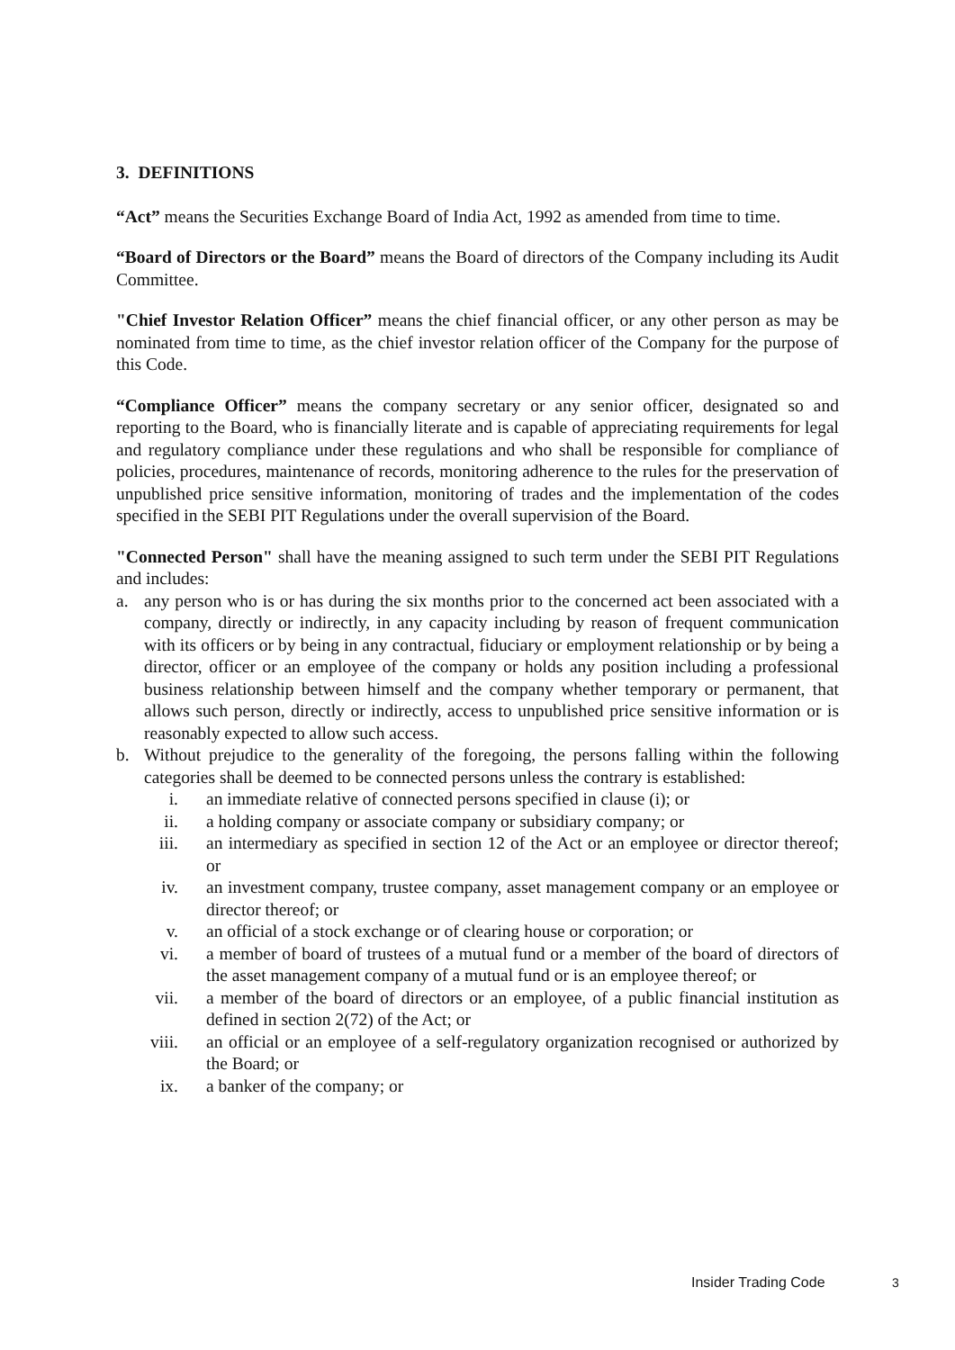3. DEFINITIONS
“Act” means the Securities Exchange Board of India Act, 1992 as amended from time to time.
“Board of Directors or the Board” means the Board of directors of the Company including its Audit Committee.
"Chief Investor Relation Officer” means the chief financial officer, or any other person as may be nominated from time to time, as the chief investor relation officer of the Company for the purpose of this Code.
“Compliance Officer” means the company secretary or any senior officer, designated so and reporting to the Board, who is financially literate and is capable of appreciating requirements for legal and regulatory compliance under these regulations and who shall be responsible for compliance of policies, procedures, maintenance of records, monitoring adherence to the rules for the preservation of unpublished price sensitive information, monitoring of trades and the implementation of the codes specified in the SEBI PIT Regulations under the overall supervision of the Board.
"Connected Person" shall have the meaning assigned to such term under the SEBI PIT Regulations and includes:
a. any person who is or has during the six months prior to the concerned act been associated with a company, directly or indirectly, in any capacity including by reason of frequent communication with its officers or by being in any contractual, fiduciary or employment relationship or by being a director, officer or an employee of the company or holds any position including a professional business relationship between himself and the company whether temporary or permanent, that allows such person, directly or indirectly, access to unpublished price sensitive information or is reasonably expected to allow such access.
b. Without prejudice to the generality of the foregoing, the persons falling within the following categories shall be deemed to be connected persons unless the contrary is established:
i. an immediate relative of connected persons specified in clause (i); or
ii. a holding company or associate company or subsidiary company; or
iii. an intermediary as specified in section 12 of the Act or an employee or director thereof; or
iv. an investment company, trustee company, asset management company or an employee or director thereof; or
v. an official of a stock exchange or of clearing house or corporation; or
vi. a member of board of trustees of a mutual fund or a member of the board of directors of the asset management company of a mutual fund or is an employee thereof; or
vii. a member of the board of directors or an employee, of a public financial institution as defined in section 2(72) of the Act; or
viii. an official or an employee of a self-regulatory organization recognised or authorized by the Board; or
ix. a banker of the company; or
Insider Trading Code 3